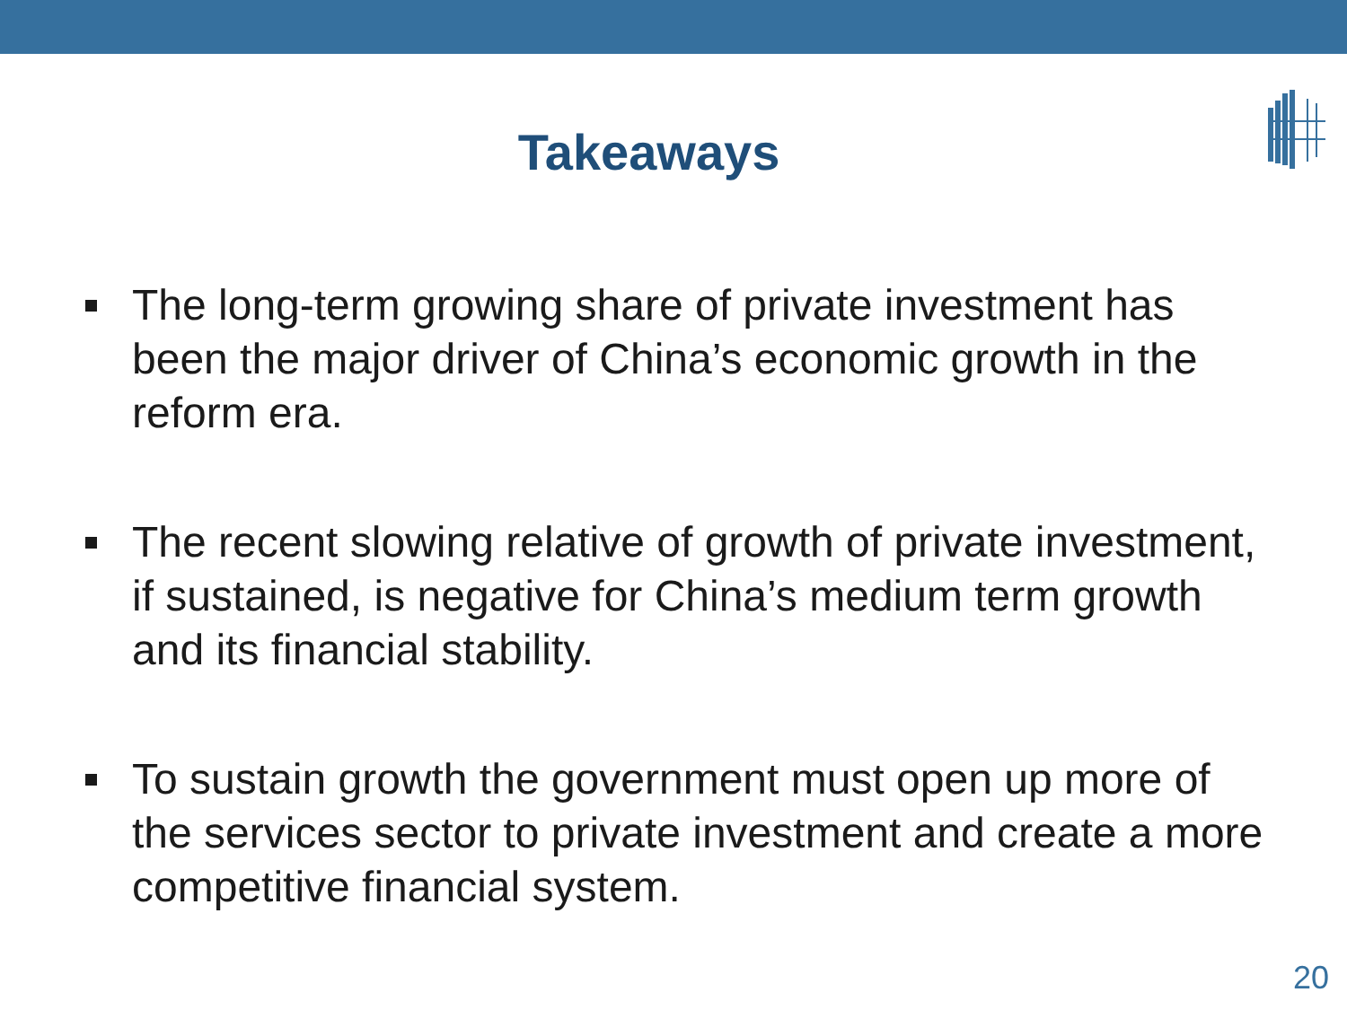Takeaways
The long-term growing share of private investment has been the major driver of China’s economic growth in the reform era.
The recent slowing relative of growth of private investment, if sustained, is negative for China’s medium term growth and its financial stability.
To sustain growth the government must open up more of the services sector to private investment and create a more competitive financial system.
20